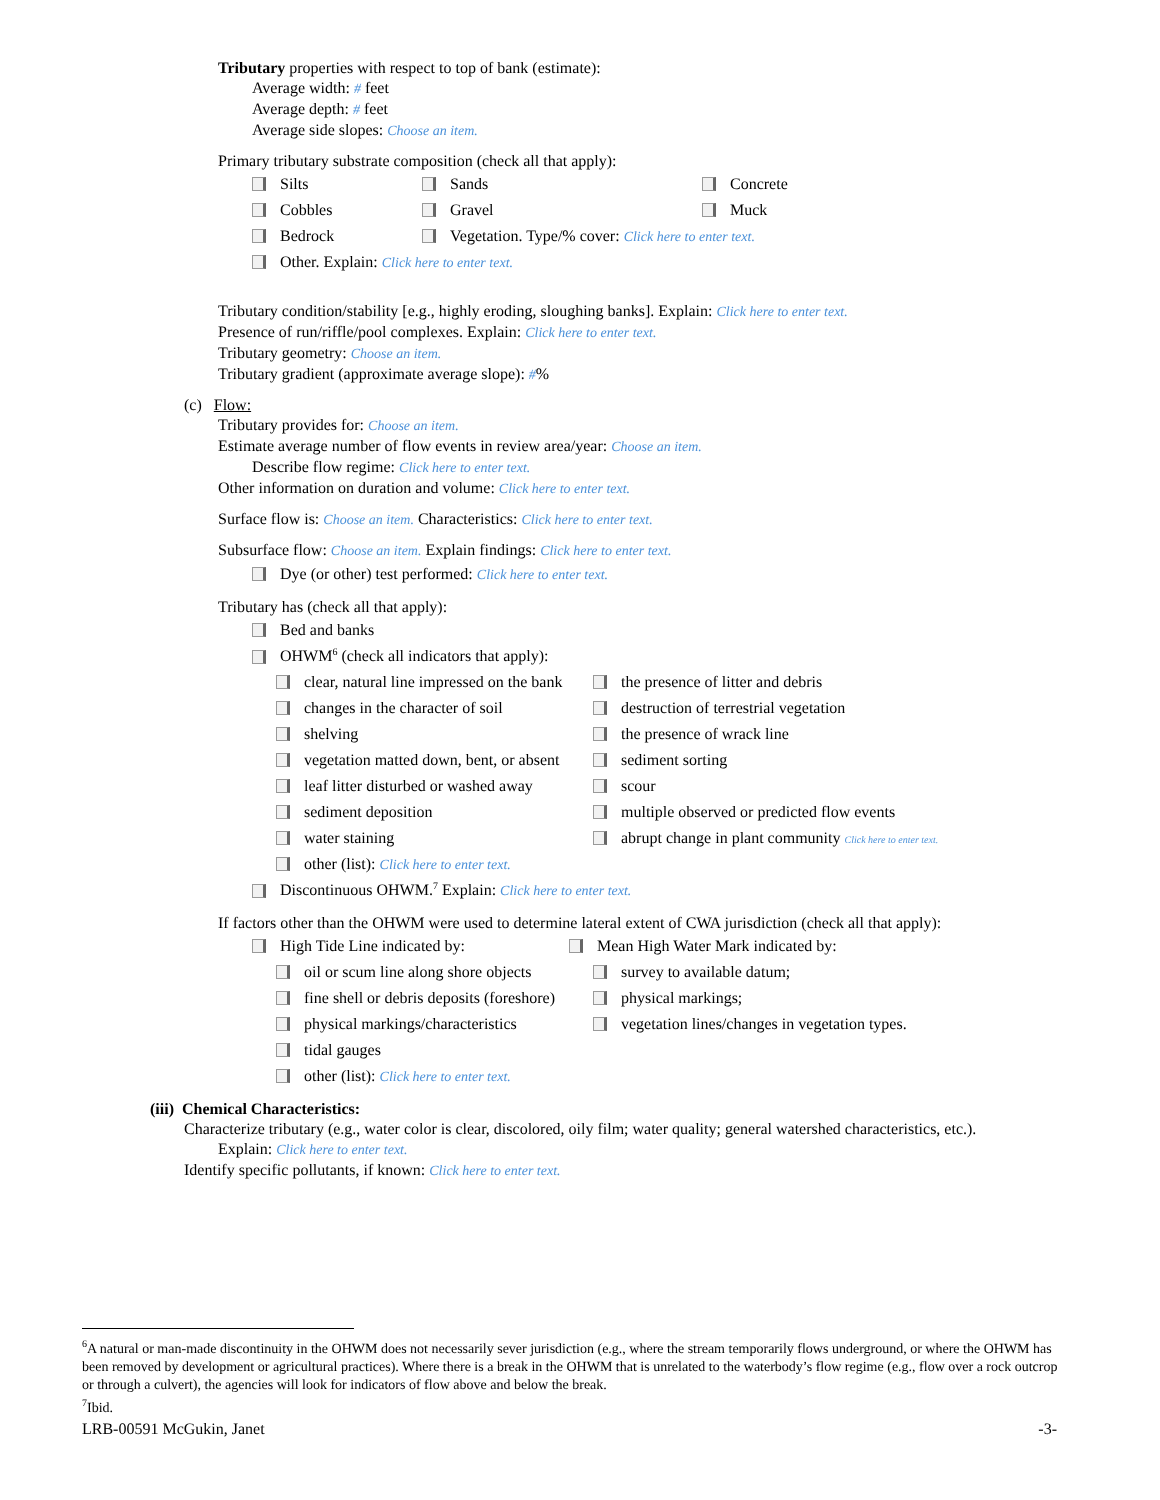Tributary properties with respect to top of bank (estimate):
Average width: # feet
Average depth: # feet
Average side slopes: Choose an item.
Primary tributary substrate composition (check all that apply):
Silts Sands Concrete
Cobbles Gravel Muck
Bedrock Vegetation. Type/% cover: Click here to enter text.
Other. Explain: Click here to enter text.
Tributary condition/stability [e.g., highly eroding, sloughing banks]. Explain: Click here to enter text.
Presence of run/riffle/pool complexes. Explain: Click here to enter text.
Tributary geometry: Choose an item.
Tributary gradient (approximate average slope): #%
(c) Flow:
Tributary provides for: Choose an item.
Estimate average number of flow events in review area/year: Choose an item.
Describe flow regime: Click here to enter text.
Other information on duration and volume: Click here to enter text.
Surface flow is: Choose an item. Characteristics: Click here to enter text.
Subsurface flow: Choose an item. Explain findings: Click here to enter text.
Dye (or other) test performed: Click here to enter text.
Tributary has (check all that apply):
Bed and banks
OHWM<sup>6</sup> (check all indicators that apply):
clear, natural line impressed on the bank the presence of litter and debris
changes in the character of soil destruction of terrestrial vegetation
shelving the presence of wrack line
vegetation matted down, bent, or absent sediment sorting
leaf litter disturbed or washed away scour
sediment deposition multiple observed or predicted flow events
water staining abrupt change in plant community Click here to enter text.
other (list): Click here to enter text.
Discontinuous OHWM.<sup>7</sup> Explain: Click here to enter text.
If factors other than the OHWM were used to determine lateral extent of CWA jurisdiction (check all that apply):
High Tide Line indicated by: Mean High Water Mark indicated by:
oil or scum line along shore objects survey to available datum;
fine shell or debris deposits (foreshore) physical markings;
physical markings/characteristics vegetation lines/changes in vegetation types.
tidal gauges
other (list): Click here to enter text.
(iii) Chemical Characteristics:
Characterize tributary (e.g., water color is clear, discolored, oily film; water quality; general watershed characteristics, etc.).
Explain: Click here to enter text.
Identify specific pollutants, if known: Click here to enter text.
<sup>6</sup> A natural or man-made discontinuity in the OHWM does not necessarily sever jurisdiction (e.g., where the stream temporarily flows underground, or where the OHWM has been removed by development or agricultural practices). Where there is a break in the OHWM that is unrelated to the waterbody’s flow regime (e.g., flow over a rock outcrop or through a culvert), the agencies will look for indicators of flow above and below the break.
<sup>7</sup> Ibid.
LRB-00591 McGukin, Janet -3-